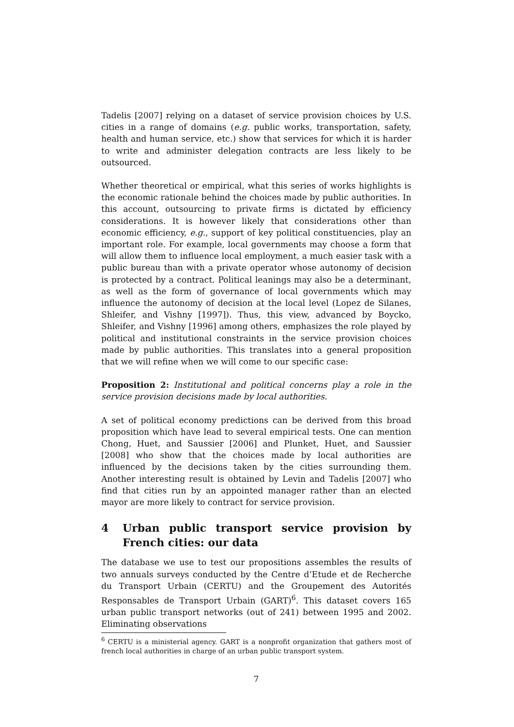Tadelis [2007] relying on a dataset of service provision choices by U.S. cities in a range of domains (e.g. public works, transportation, safety, health and human service, etc.) show that services for which it is harder to write and administer delegation contracts are less likely to be outsourced.
Whether theoretical or empirical, what this series of works highlights is the economic rationale behind the choices made by public authorities. In this account, outsourcing to private firms is dictated by efficiency considerations. It is however likely that considerations other than economic efficiency, e.g., support of key political constituencies, play an important role. For example, local governments may choose a form that will allow them to influence local employment, a much easier task with a public bureau than with a private operator whose autonomy of decision is protected by a contract. Political leanings may also be a determinant, as well as the form of governance of local governments which may influence the autonomy of decision at the local level (Lopez de Silanes, Shleifer, and Vishny [1997]). Thus, this view, advanced by Boycko, Shleifer, and Vishny [1996] among others, emphasizes the role played by political and institutional constraints in the service provision choices made by public authorities. This translates into a general proposition that we will refine when we will come to our specific case:
Proposition 2: Institutional and political concerns play a role in the service provision decisions made by local authorities.
A set of political economy predictions can be derived from this broad proposition which have lead to several empirical tests. One can mention Chong, Huet, and Saussier [2006] and Plunket, Huet, and Saussier [2008] who show that the choices made by local authorities are influenced by the decisions taken by the cities surrounding them. Another interesting result is obtained by Levin and Tadelis [2007] who find that cities run by an appointed manager rather than an elected mayor are more likely to contract for service provision.
4 Urban public transport service provision by French cities: our data
The database we use to test our propositions assembles the results of two annuals surveys conducted by the Centre d’Etude et de Recherche du Transport Urbain (CERTU) and the Groupement des Autorités Responsables de Transport Urbain (GART)<sup>6</sup>. This dataset covers 165 urban public transport networks (out of 241) between 1995 and 2002. Eliminating observations
<sup>6</sup> CERTU is a ministerial agency. GART is a nonprofit organization that gathers most of french local authorities in charge of an urban public transport system.
7